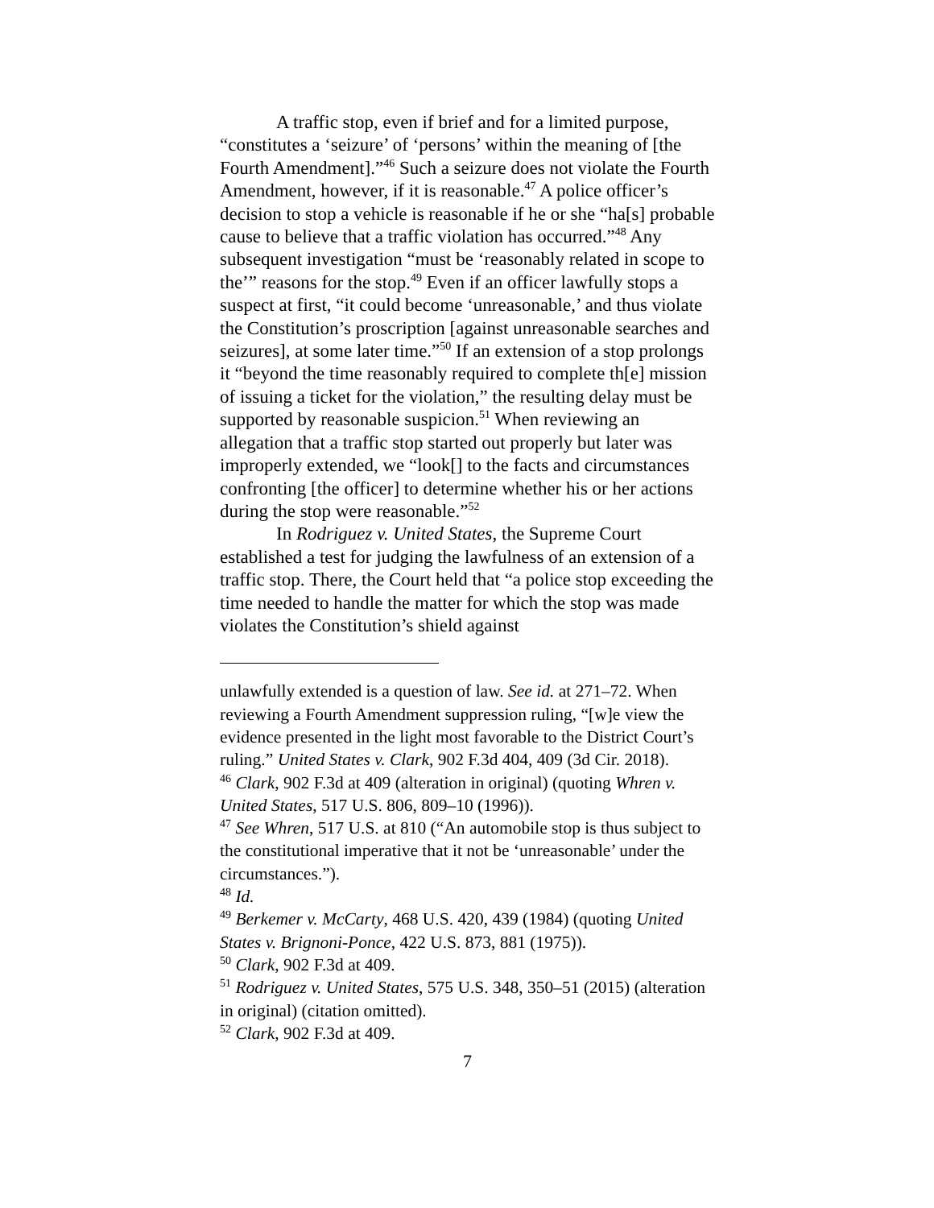A traffic stop, even if brief and for a limited purpose, “constitutes a ‘seizure’ of ‘persons’ within the meaning of [the Fourth Amendment].”<sup>46</sup> Such a seizure does not violate the Fourth Amendment, however, if it is reasonable.<sup>47</sup> A police officer’s decision to stop a vehicle is reasonable if he or she “ha[s] probable cause to believe that a traffic violation has occurred.”<sup>48</sup> Any subsequent investigation “must be ‘reasonably related in scope to the’” reasons for the stop.<sup>49</sup> Even if an officer lawfully stops a suspect at first, “it could become ‘unreasonable,’ and thus violate the Constitution’s proscription [against unreasonable searches and seizures], at some later time.”<sup>50</sup> If an extension of a stop prolongs it “beyond the time reasonably required to complete th[e] mission of issuing a ticket for the violation,” the resulting delay must be supported by reasonable suspicion.<sup>51</sup> When reviewing an allegation that a traffic stop started out properly but later was improperly extended, we “look[] to the facts and circumstances confronting [the officer] to determine whether his or her actions during the stop were reasonable.”<sup>52</sup>
In Rodriguez v. United States, the Supreme Court established a test for judging the lawfulness of an extension of a traffic stop. There, the Court held that “a police stop exceeding the time needed to handle the matter for which the stop was made violates the Constitution’s shield against
unlawfully extended is a question of law. See id. at 271–72. When reviewing a Fourth Amendment suppression ruling, “[w]e view the evidence presented in the light most favorable to the District Court’s ruling.” United States v. Clark, 902 F.3d 404, 409 (3d Cir. 2018).
<sup>46</sup> Clark, 902 F.3d at 409 (alteration in original) (quoting Whren v. United States, 517 U.S. 806, 809–10 (1996)).
<sup>47</sup> See Whren, 517 U.S. at 810 (“An automobile stop is thus subject to the constitutional imperative that it not be ‘unreasonable’ under the circumstances.”).
<sup>48</sup> Id.
<sup>49</sup> Berkemer v. McCarty, 468 U.S. 420, 439 (1984) (quoting United States v. Brignoni-Ponce, 422 U.S. 873, 881 (1975)).
<sup>50</sup> Clark, 902 F.3d at 409.
<sup>51</sup> Rodriguez v. United States, 575 U.S. 348, 350–51 (2015) (alteration in original) (citation omitted).
<sup>52</sup> Clark, 902 F.3d at 409.
7